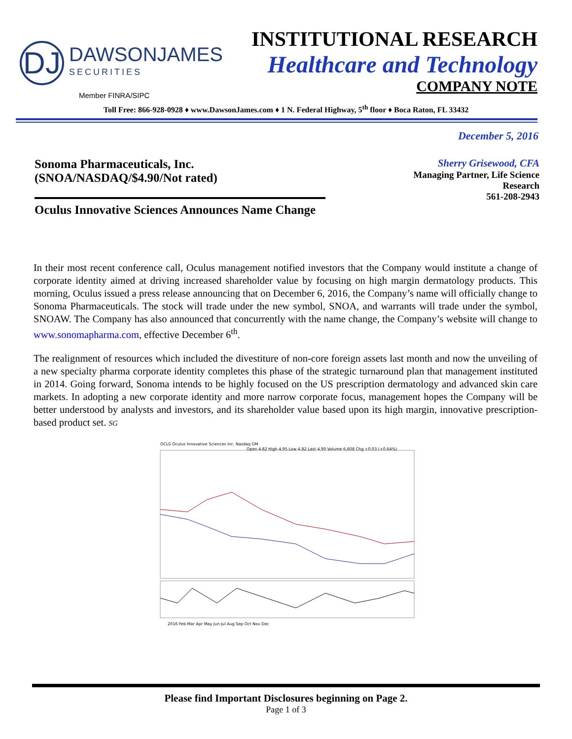DJ
DAWSONJAMES
SECURITIES
INSTITUTIONAL RESEARCH
Healthcare and Technology
COMPANY NOTE
Member FINRA/SIPC
Toll Free: 866-928-0928 ♦ www.DawsonJames.com ♦ 1 N. Federal Highway, 5<sup>th</sup> floor ♦ Boca Raton, FL 33432
December 5, 2016
Sonoma Pharmaceuticals, Inc.
(SNOA/NASDAQ/$4.90/Not rated)
Sherry Grisewood, CFA
Managing Partner, Life Science
Research
561-208-2943
Oculus Innovative Sciences Announces Name Change
In their most recent conference call, Oculus management notified investors that the Company would institute a change of corporate identity aimed at driving increased shareholder value by focusing on high margin dermatology products. This morning, Oculus issued a press release announcing that on December 6, 2016, the Company’s name will officially change to Sonoma Pharmaceuticals. The stock will trade under the new symbol, SNOA, and warrants will trade under the symbol, SNOAW. The Company has also announced that concurrently with the name change, the Company’s website will change to www.sonomapharma.com, effective December 6<sup>th</sup>.
The realignment of resources which included the divestiture of non-core foreign assets last month and now the unveiling of a new specialty pharma corporate identity completes this phase of the strategic turnaround plan that management instituted in 2014. Going forward, Sonoma intends to be highly focused on the US prescription dermatology and advanced skin care markets. In adopting a new corporate identity and more narrow corporate focus, management hopes the Company will be better understood by analysts and investors, and its shareholder value based upon its high margin, innovative prescription-based product set. SG
OCLS Oculus Innovative Sciences Inc. Nasdaq GM
Open 4.82 High 4.95 Low 4.82 Last 4.90 Volume 6,608 Chg +0.03 (+0.64%)
2016 Feb Mar Apr May Jun Jul Aug Sep Oct Nov Dec
Please find Important Disclosures beginning on Page 2.
Page 1 of 3